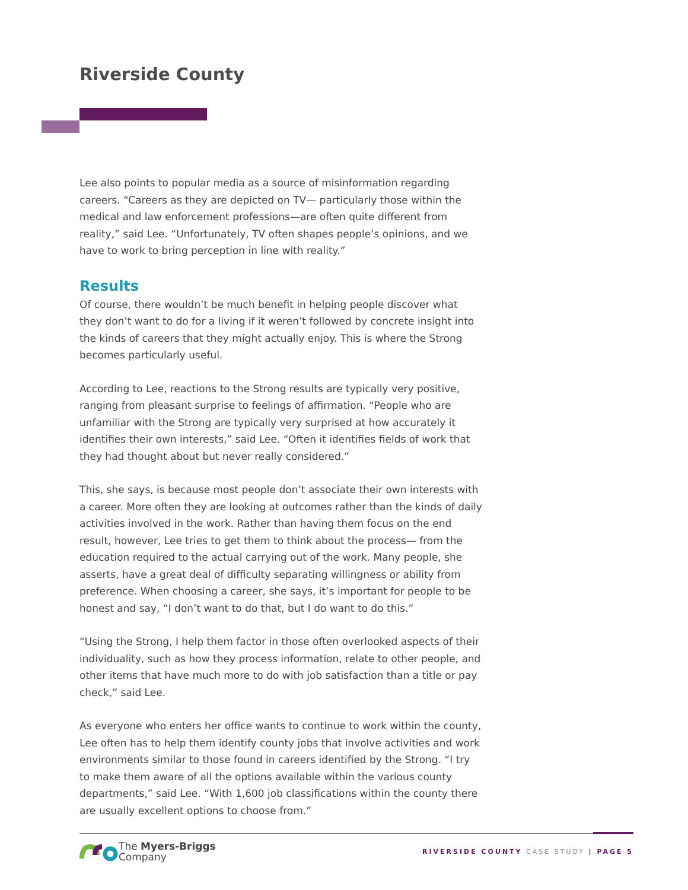Riverside County
Lee also points to popular media as a source of misinformation regarding careers. “Careers as they are depicted on TV— particularly those within the medical and law enforcement professions—are often quite different from reality,” said Lee. “Unfortunately, TV often shapes people’s opinions, and we have to work to bring perception in line with reality.”
Results
Of course, there wouldn’t be much benefit in helping people discover what they don’t want to do for a living if it weren’t followed by concrete insight into the kinds of careers that they might actually enjoy. This is where the Strong becomes particularly useful.
According to Lee, reactions to the Strong results are typically very positive, ranging from pleasant surprise to feelings of affirmation. “People who are unfamiliar with the Strong are typically very surprised at how accurately it identifies their own interests,” said Lee. “Often it identifies fields of work that they had thought about but never really considered.”
This, she says, is because most people don’t associate their own interests with a career. More often they are looking at outcomes rather than the kinds of daily activities involved in the work. Rather than having them focus on the end result, however, Lee tries to get them to think about the process— from the education required to the actual carrying out of the work. Many people, she asserts, have a great deal of difficulty separating willingness or ability from preference. When choosing a career, she says, it’s important for people to be honest and say, “I don’t want to do that, but I do want to do this.”
“Using the Strong, I help them factor in those often overlooked aspects of their individuality, such as how they process information, relate to other people, and other items that have much more to do with job satisfaction than a title or pay check,” said Lee.
As everyone who enters her office wants to continue to work within the county, Lee often has to help them identify county jobs that involve activities and work environments similar to those found in careers identified by the Strong. “I try to make them aware of all the options available within the various county departments,” said Lee. “With 1,600 job classifications within the county there are usually excellent options to choose from.”
The Myers-Briggs
Company
RIVERSIDE COUNTY CASE STUDY | PAGE 5